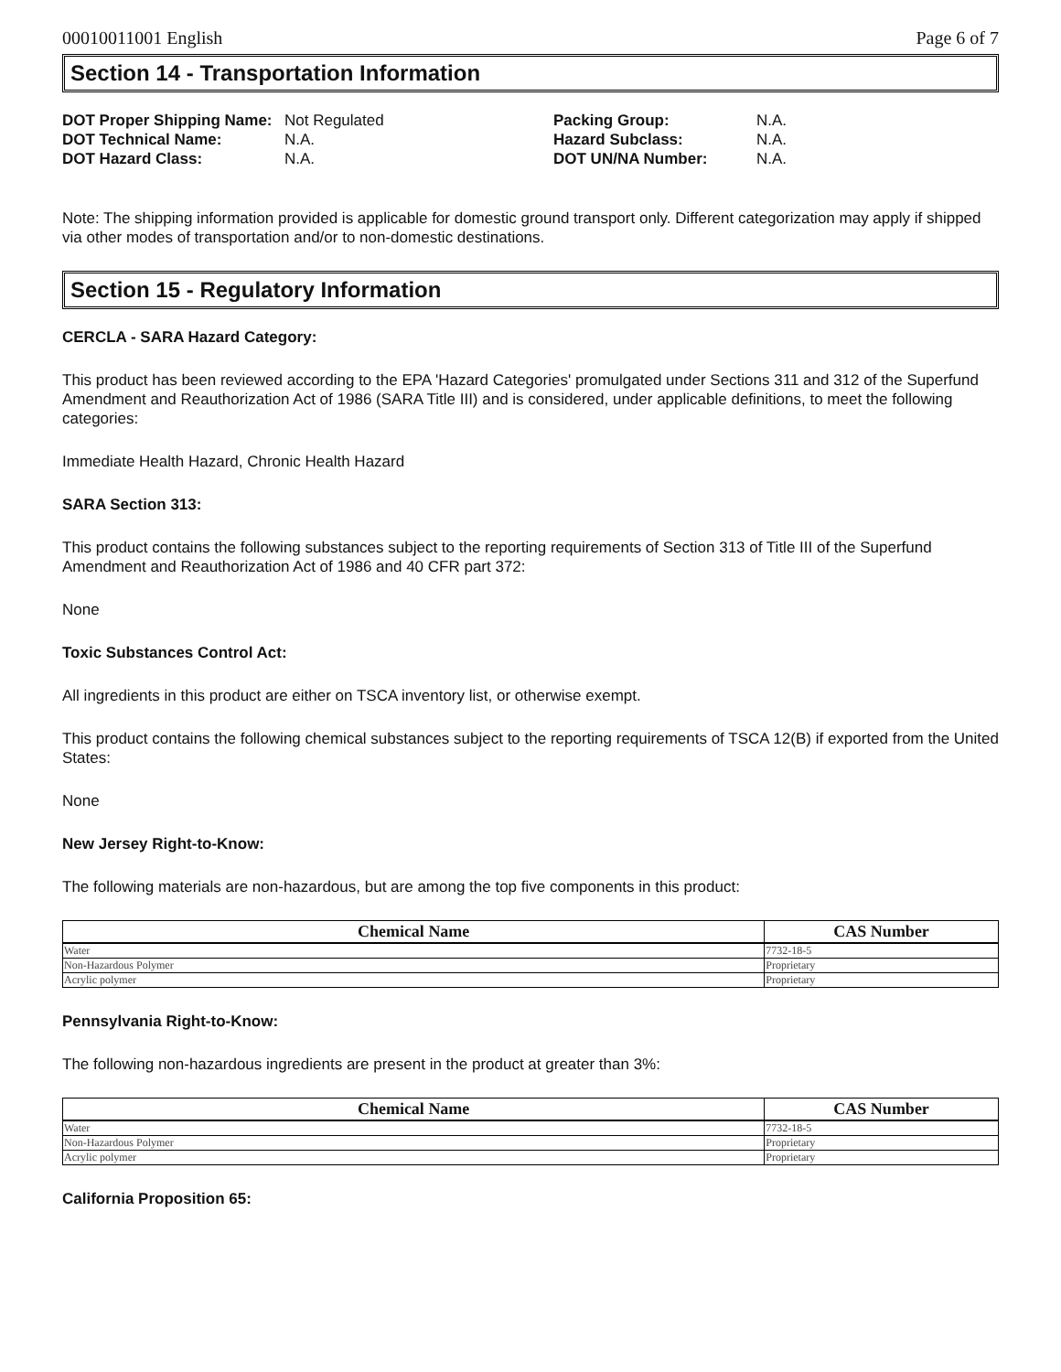00010011001 English Page 6 of 7
Section 14 - Transportation Information
DOT Proper Shipping Name:
Not Regulated
Packing Group:
N.A.
DOT Technical Name:
N.A.
Hazard Subclass:
N.A.
DOT Hazard Class:
N.A.
DOT UN/NA Number:
N.A.
Note: The shipping information provided is applicable for domestic ground transport only. Different categorization may apply if shipped via other modes of transportation and/or to non-domestic destinations.
Section 15 - Regulatory Information
CERCLA - SARA Hazard Category:
This product has been reviewed according to the EPA 'Hazard Categories' promulgated under Sections 311 and 312 of the Superfund Amendment and Reauthorization Act of 1986 (SARA Title III) and is considered, under applicable definitions, to meet the following categories:
Immediate Health Hazard, Chronic Health Hazard
SARA Section 313:
This product contains the following substances subject to the reporting requirements of Section 313 of Title III of the Superfund Amendment and Reauthorization Act of 1986 and 40 CFR part 372:
None
Toxic Substances Control Act:
All ingredients in this product are either on TSCA inventory list, or otherwise exempt.
This product contains the following chemical substances subject to the reporting requirements of TSCA 12(B) if exported from the United States:
None
New Jersey Right-to-Know:
The following materials are non-hazardous, but are among the top five components in this product:
| Chemical Name | CAS Number |
| --- | --- |
| Water | 7732-18-5 |
| Non-Hazardous Polymer | Proprietary |
| Acrylic polymer | Proprietary |
Pennsylvania Right-to-Know:
The following non-hazardous ingredients are present in the product at greater than 3%:
| Chemical Name | CAS Number |
| --- | --- |
| Water | 7732-18-5 |
| Non-Hazardous Polymer | Proprietary |
| Acrylic polymer | Proprietary |
California Proposition 65: